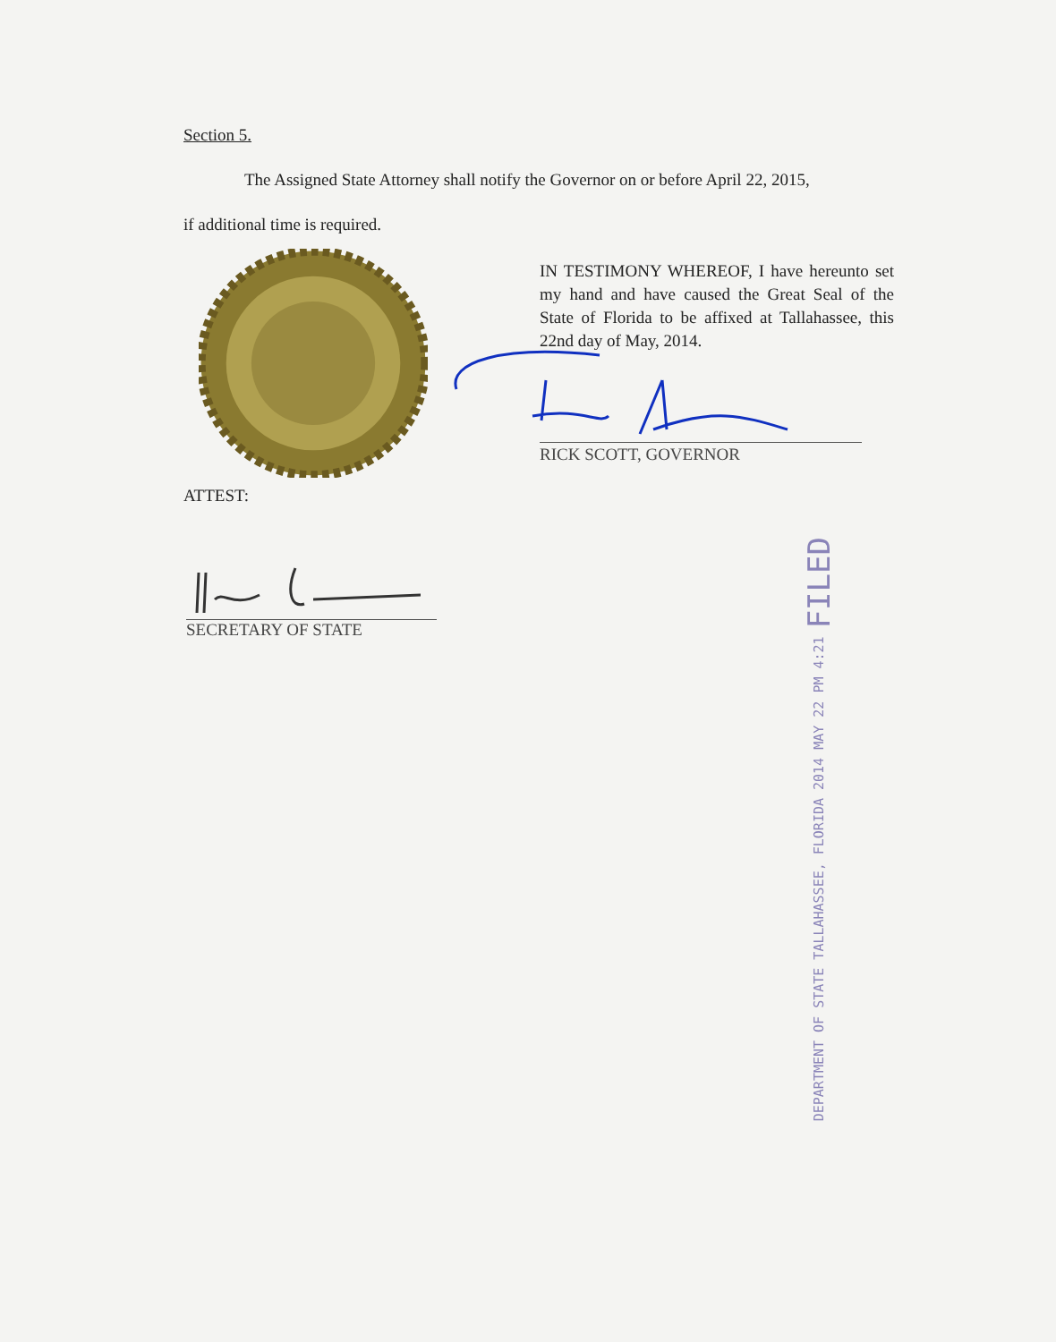Section 5.
The Assigned State Attorney shall notify the Governor on or before April 22, 2015,
if additional time is required.
IN TESTIMONY WHEREOF, I have hereunto set my hand and have caused the Great Seal of the State of Florida to be affixed at Tallahassee, this 22nd day of May, 2014.
RICK SCOTT, GOVERNOR
ATTEST:
SECRETARY OF STATE
DEPARTMENT OF STATE TALLAHASSEE, FLORIDA 2014 MAY 22 PM 4:21 FILED